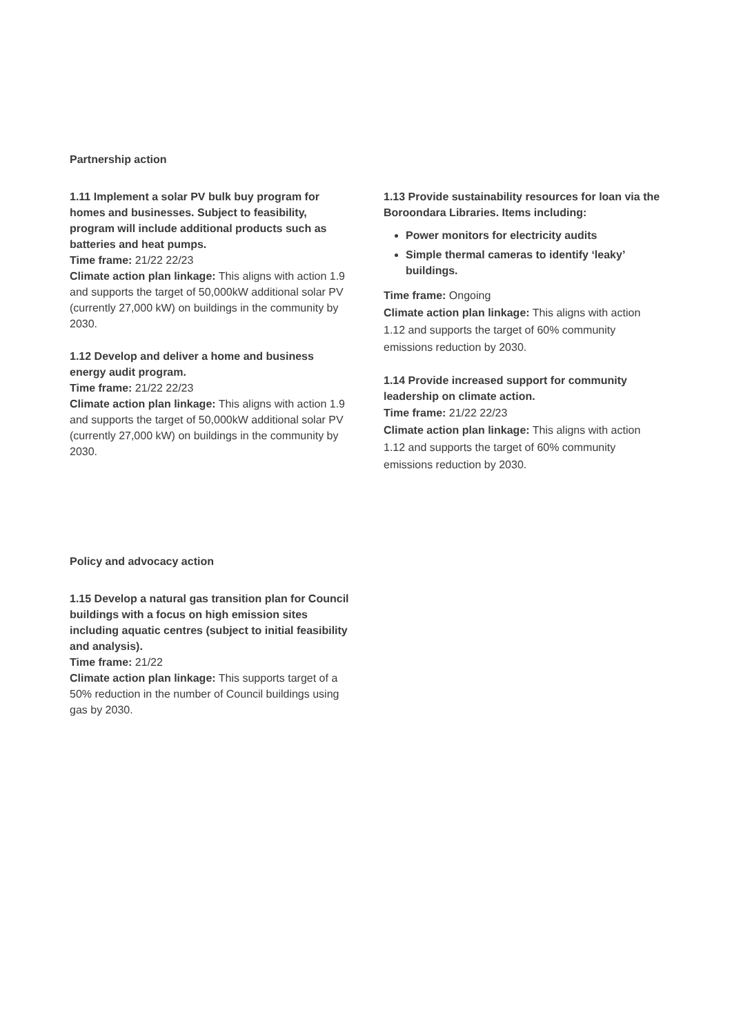Partnership action
1.11 Implement a solar PV bulk buy program for homes and businesses. Subject to feasibility, program will include additional products such as batteries and heat pumps.
Time frame: 21/22 22/23
Climate action plan linkage: This aligns with action 1.9 and supports the target of 50,000kW additional solar PV (currently 27,000 kW) on buildings in the community by 2030.
1.12 Develop and deliver a home and business energy audit program.
Time frame: 21/22 22/23
Climate action plan linkage: This aligns with action 1.9 and supports the target of 50,000kW additional solar PV (currently 27,000 kW) on buildings in the community by 2030.
1.13 Provide sustainability resources for loan via the Boroondara Libraries. Items including:
Power monitors for electricity audits
Simple thermal cameras to identify ‘leaky’ buildings.
Time frame: Ongoing
Climate action plan linkage: This aligns with action 1.12 and supports the target of 60% community emissions reduction by 2030.
1.14 Provide increased support for community leadership on climate action.
Time frame: 21/22 22/23
Climate action plan linkage: This aligns with action 1.12 and supports the target of 60% community emissions reduction by 2030.
Policy and advocacy action
1.15 Develop a natural gas transition plan for Council buildings with a focus on high emission sites including aquatic centres (subject to initial feasibility and analysis).
Time frame: 21/22
Climate action plan linkage: This supports target of a 50% reduction in the number of Council buildings using gas by 2030.